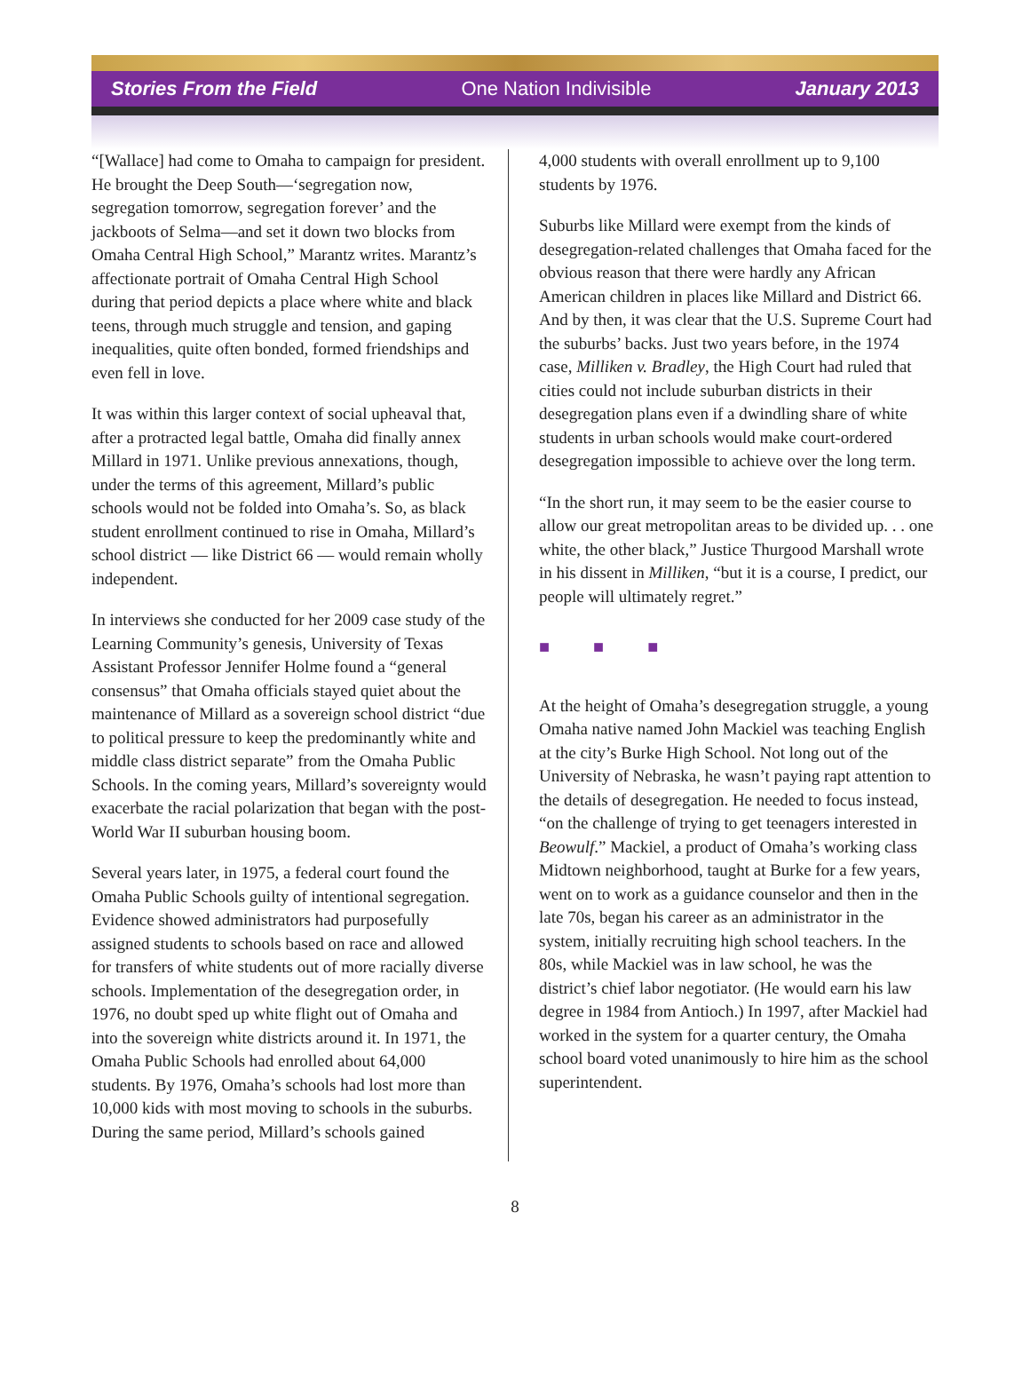Stories From the Field One Nation Indivisible January 2013
“[Wallace] had come to Omaha to campaign for president. He brought the Deep South—‘segregation now, segregation tomorrow, segregation forever’ and the jackboots of Selma—and set it down two blocks from Omaha Central High School,” Marantz writes. Marantz’s affectionate portrait of Omaha Central High School during that period depicts a place where white and black teens, through much struggle and tension, and gaping inequalities, quite often bonded, formed friendships and even fell in love.
It was within this larger context of social upheaval that, after a protracted legal battle, Omaha did finally annex Millard in 1971. Unlike previous annexations, though, under the terms of this agreement, Millard’s public schools would not be folded into Omaha’s. So, as black student enrollment continued to rise in Omaha, Millard’s school district — like District 66 — would remain wholly independent.
In interviews she conducted for her 2009 case study of the Learning Community’s genesis, University of Texas Assistant Professor Jennifer Holme found a “general consensus” that Omaha officials stayed quiet about the maintenance of Millard as a sovereign school district “due to political pressure to keep the predominantly white and middle class district separate” from the Omaha Public Schools. In the coming years, Millard’s sovereignty would exacerbate the racial polarization that began with the post-World War II suburban housing boom.
Several years later, in 1975, a federal court found the Omaha Public Schools guilty of intentional segregation. Evidence showed administrators had purposefully assigned students to schools based on race and allowed for transfers of white students out of more racially diverse schools. Implementation of the desegregation order, in 1976, no doubt sped up white flight out of Omaha and into the sovereign white districts around it. In 1971, the Omaha Public Schools had enrolled about 64,000 students. By 1976, Omaha’s schools had lost more than 10,000 kids with most moving to schools in the suburbs. During the same period, Millard’s schools gained
4,000 students with overall enrollment up to 9,100 students by 1976.
Suburbs like Millard were exempt from the kinds of desegregation-related challenges that Omaha faced for the obvious reason that there were hardly any African American children in places like Millard and District 66. And by then, it was clear that the U.S. Supreme Court had the suburbs’ backs. Just two years before, in the 1974 case, Milliken v. Bradley, the High Court had ruled that cities could not include suburban districts in their desegregation plans even if a dwindling share of white students in urban schools would make court-ordered desegregation impossible to achieve over the long term.
“In the short run, it may seem to be the easier course to allow our great metropolitan areas to be divided up. . . one white, the other black,” Justice Thurgood Marshall wrote in his dissent in Milliken, “but it is a course, I predict, our people will ultimately regret.”
■ ■ ■
At the height of Omaha’s desegregation struggle, a young Omaha native named John Mackiel was teaching English at the city’s Burke High School. Not long out of the University of Nebraska, he wasn’t paying rapt attention to the details of desegregation. He needed to focus instead, “on the challenge of trying to get teenagers interested in Beowulf.” Mackiel, a product of Omaha’s working class Midtown neighborhood, taught at Burke for a few years, went on to work as a guidance counselor and then in the late 70s, began his career as an administrator in the system, initially recruiting high school teachers. In the 80s, while Mackiel was in law school, he was the district’s chief labor negotiator. (He would earn his law degree in 1984 from Antioch.) In 1997, after Mackiel had worked in the system for a quarter century, the Omaha school board voted unanimously to hire him as the school superintendent.
8